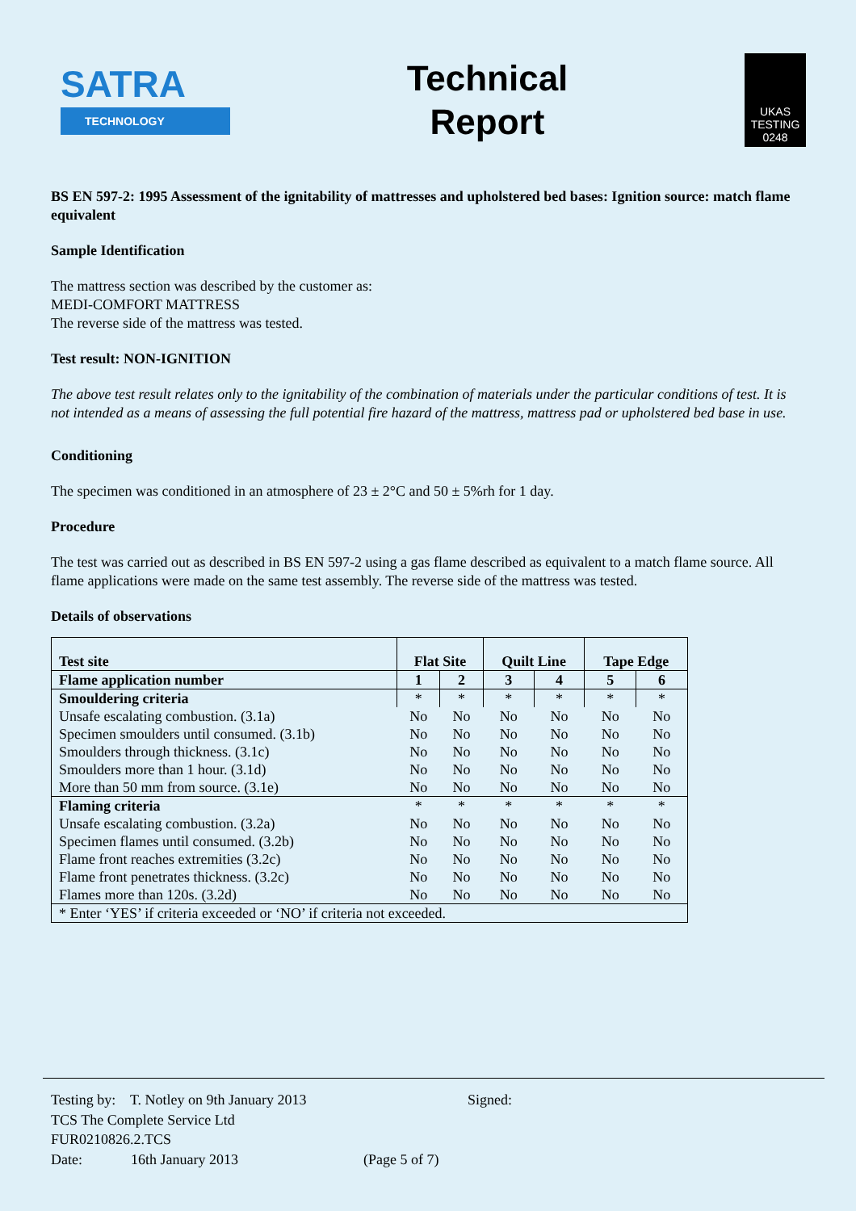SATRA
TECHNOLOGY
Technical
Report
UKAS
TESTING
0248
BS EN 597-2: 1995 Assessment of the ignitability of mattresses and upholstered bed bases: Ignition source: match flame equivalent
Sample Identification
The mattress section was described by the customer as:
MEDI-COMFORT MATTRESS
The reverse side of the mattress was tested.
Test result: NON-IGNITION
The above test result relates only to the ignitability of the combination of materials under the particular conditions of test. It is not intended as a means of assessing the full potential fire hazard of the mattress, mattress pad or upholstered bed base in use.
Conditioning
The specimen was conditioned in an atmosphere of 23 ± 2°C and 50 ± 5%rh for 1 day.
Procedure
The test was carried out as described in BS EN 597-2 using a gas flame described as equivalent to a match flame source. All flame applications were made on the same test assembly. The reverse side of the mattress was tested.
Details of observations
| Test site | Flat Site | | Quilt Line | | Tape Edge | |
| --- | --- | --- | --- | --- | --- | --- |
| Flame application number | 1 | 2 | 3 | 4 | 5 | 6 |
| Smouldering criteria | * | * | * | * | * | * |
| Unsafe escalating combustion. (3.1a) | No | No | No | No | No | No |
| Specimen smoulders until consumed. (3.1b) | No | No | No | No | No | No |
| Smoulders through thickness. (3.1c) | No | No | No | No | No | No |
| Smoulders more than 1 hour. (3.1d) | No | No | No | No | No | No |
| More than 50 mm from source. (3.1e) | No | No | No | No | No | No |
| Flaming criteria | * | * | * | * | * | * |
| Unsafe escalating combustion. (3.2a) | No | No | No | No | No | No |
| Specimen flames until consumed. (3.2b) | No | No | No | No | No | No |
| Flame front reaches extremities (3.2c) | No | No | No | No | No | No |
| Flame front penetrates thickness. (3.2c) | No | No | No | No | No | No |
| Flames more than 120s. (3.2d) | No | No | No | No | No | No |
| * Enter ‘YES’ if criteria exceeded or ‘NO’ if criteria not exceeded. | | | | | | |
Testing by: T. Notley on 9th January 2013 Signed:
TCS The Complete Service Ltd
FUR0210826.2.TCS
Date: 16th January 2013 (Page 5 of 7)